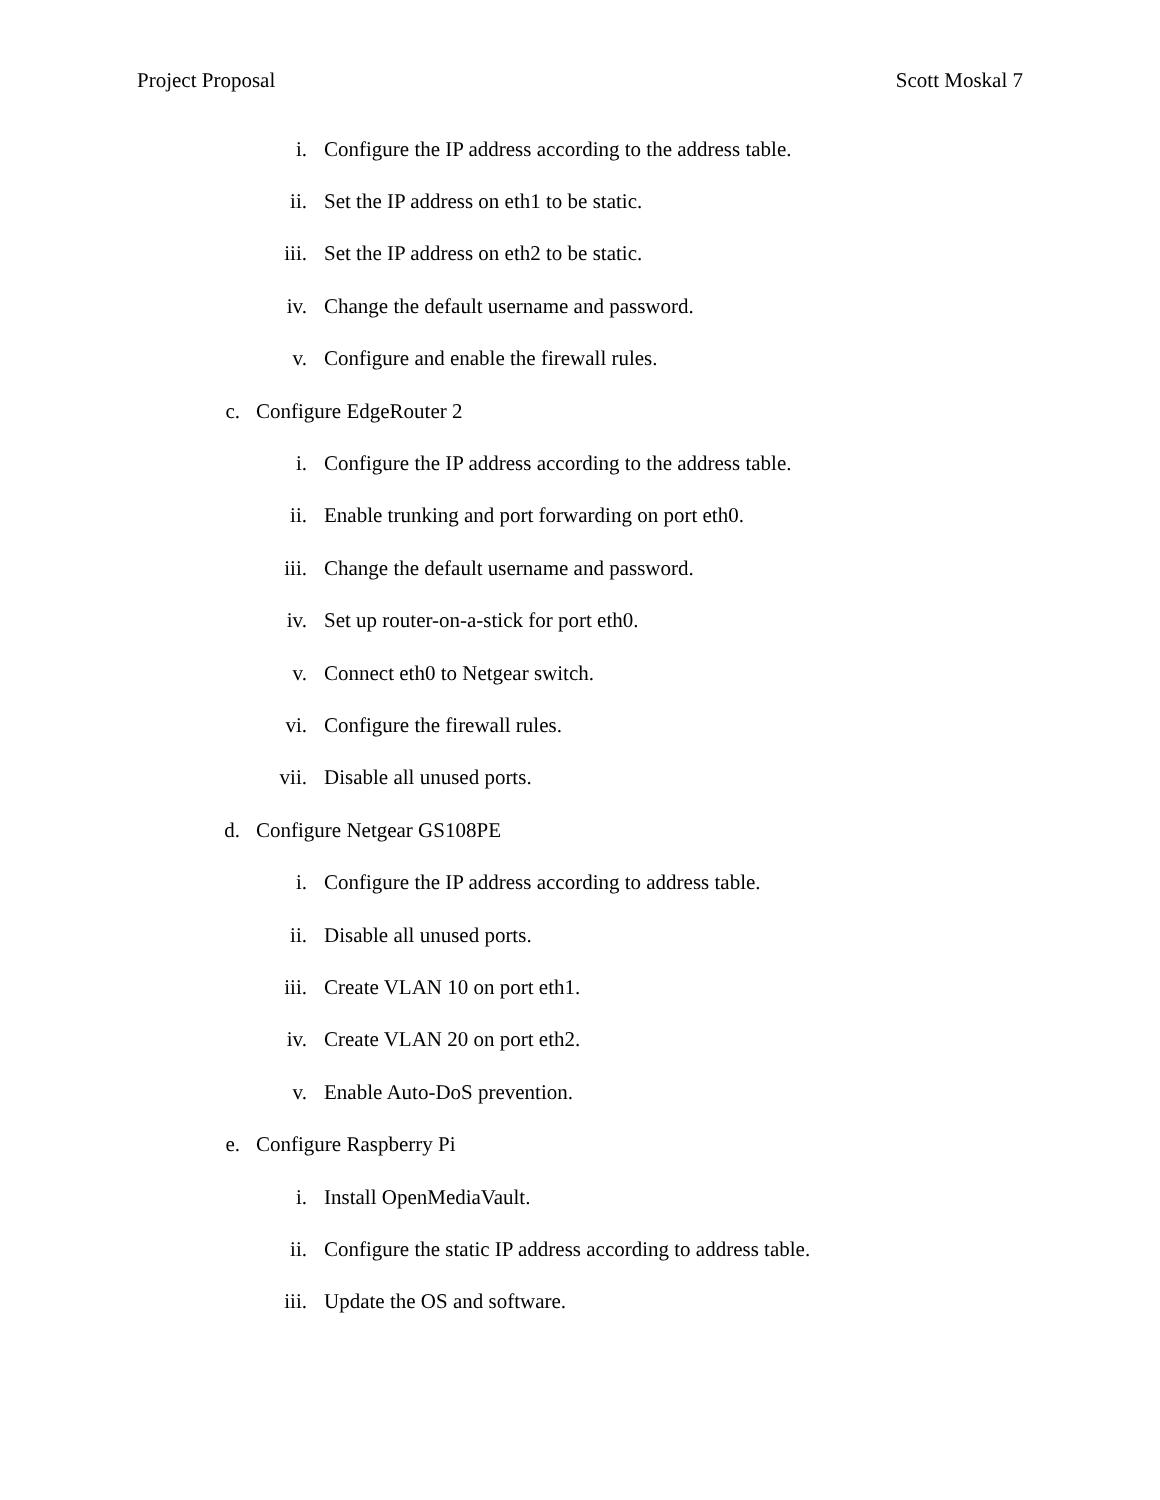Project Proposal Scott Moskal 7
i. Configure the IP address according to the address table.
ii. Set the IP address on eth1 to be static.
iii. Set the IP address on eth2 to be static.
iv. Change the default username and password.
v. Configure and enable the firewall rules.
c. Configure EdgeRouter 2
i. Configure the IP address according to the address table.
ii. Enable trunking and port forwarding on port eth0.
iii. Change the default username and password.
iv. Set up router-on-a-stick for port eth0.
v. Connect eth0 to Netgear switch.
vi. Configure the firewall rules.
vii. Disable all unused ports.
d. Configure Netgear GS108PE
i. Configure the IP address according to address table.
ii. Disable all unused ports.
iii. Create VLAN 10 on port eth1.
iv. Create VLAN 20 on port eth2.
v. Enable Auto-DoS prevention.
e. Configure Raspberry Pi
i. Install OpenMediaVault.
ii. Configure the static IP address according to address table.
iii. Update the OS and software.